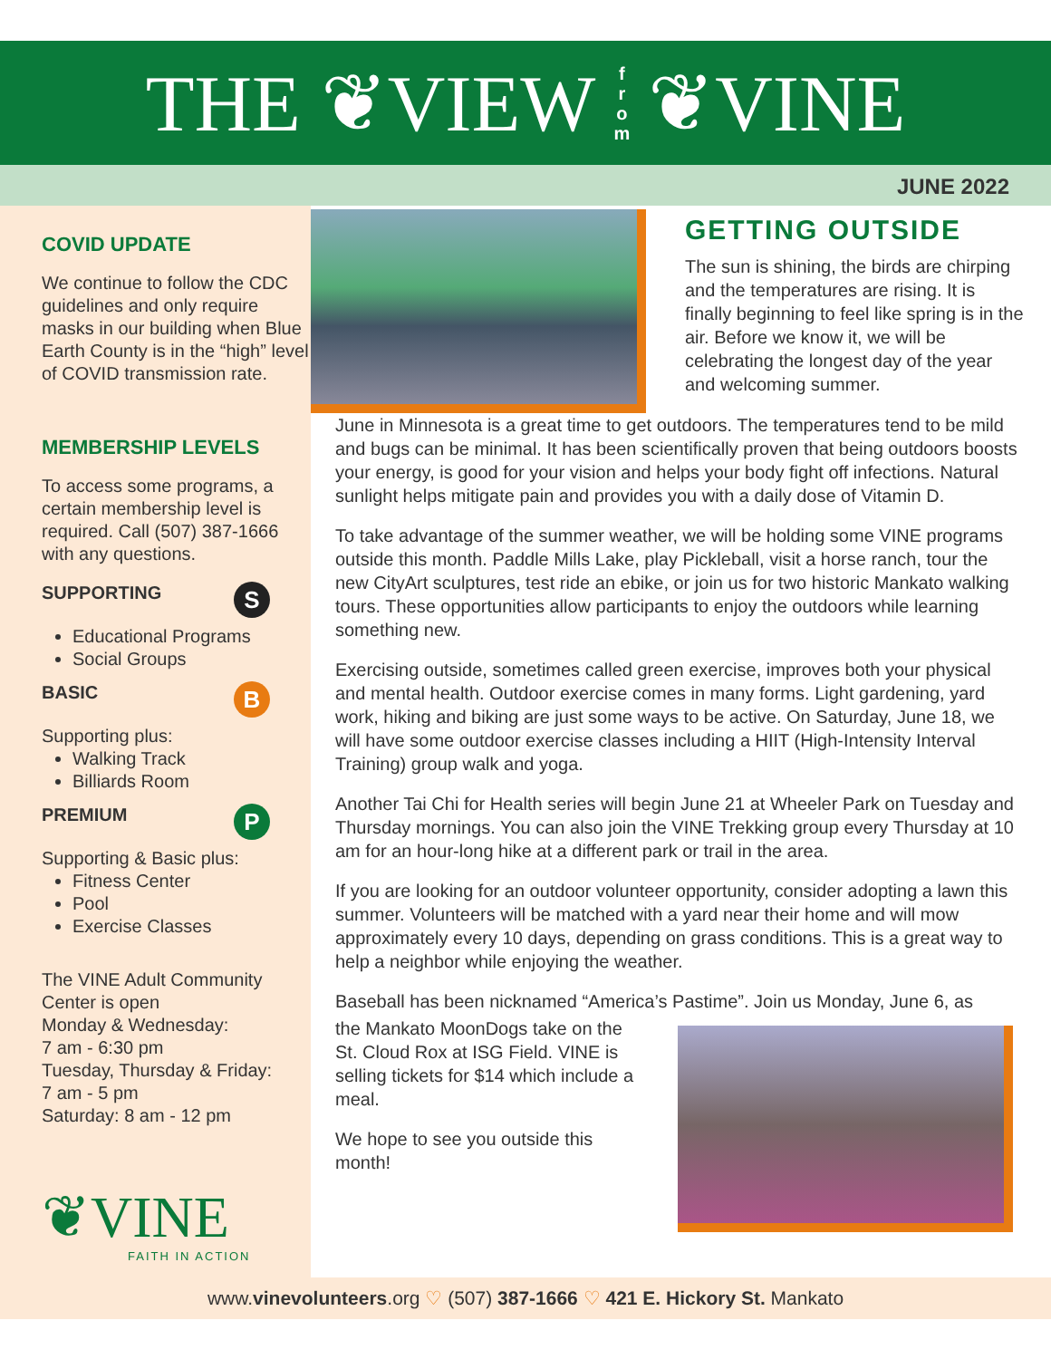THE ❦VIEW f
r
o
m ❦VINE
JUNE 2022
COVID UPDATE
We continue to follow the CDC guidelines and only require masks in our building when Blue Earth County is in the “high” level of COVID transmission rate.
MEMBERSHIP LEVELS
To access some programs, a certain membership level is required. Call (507) 387-1666 with any questions.
SUPPORTING S
Educational Programs
Social Groups
BASIC B
Supporting plus:
Walking Track
Billiards Room
PREMIUM P
Supporting & Basic plus:
Fitness Center
Pool
Exercise Classes
The VINE Adult Community Center is open
Monday & Wednesday:
7 am - 6:30 pm
Tuesday, Thursday & Friday:
7 am - 5 pm
Saturday: 8 am - 12 pm
❦VINE
FAITH IN ACTION
GETTING OUTSIDE
The sun is shining, the birds are chirping and the temperatures are rising. It is finally beginning to feel like spring is in the air. Before we know it, we will be celebrating the longest day of the year and welcoming summer.
June in Minnesota is a great time to get outdoors. The temperatures tend to be mild and bugs can be minimal. It has been scientifically proven that being outdoors boosts your energy, is good for your vision and helps your body fight off infections. Natural sunlight helps mitigate pain and provides you with a daily dose of Vitamin D.
To take advantage of the summer weather, we will be holding some VINE programs outside this month. Paddle Mills Lake, play Pickleball, visit a horse ranch, tour the new CityArt sculptures, test ride an ebike, or join us for two historic Mankato walking tours. These opportunities allow participants to enjoy the outdoors while learning something new.
Exercising outside, sometimes called green exercise, improves both your physical and mental health. Outdoor exercise comes in many forms. Light gardening, yard work, hiking and biking are just some ways to be active. On Saturday, June 18, we will have some outdoor exercise classes including a HIIT (High-Intensity Interval Training) group walk and yoga.
Another Tai Chi for Health series will begin June 21 at Wheeler Park on Tuesday and Thursday mornings. You can also join the VINE Trekking group every Thursday at 10 am for an hour-long hike at a different park or trail in the area.
If you are looking for an outdoor volunteer opportunity, consider adopting a lawn this summer. Volunteers will be matched with a yard near their home and will mow approximately every 10 days, depending on grass conditions. This is a great way to help a neighbor while enjoying the weather.
Baseball has been nicknamed “America’s Pastime”. Join us Monday, June 6, as
the Mankato MoonDogs take on the St. Cloud Rox at ISG Field. VINE is selling tickets for $14 which include a meal.
We hope to see you outside this month!
www.vinevolunteers.org ♡ (507) 387-1666 ♡ 421 E. Hickory St. Mankato